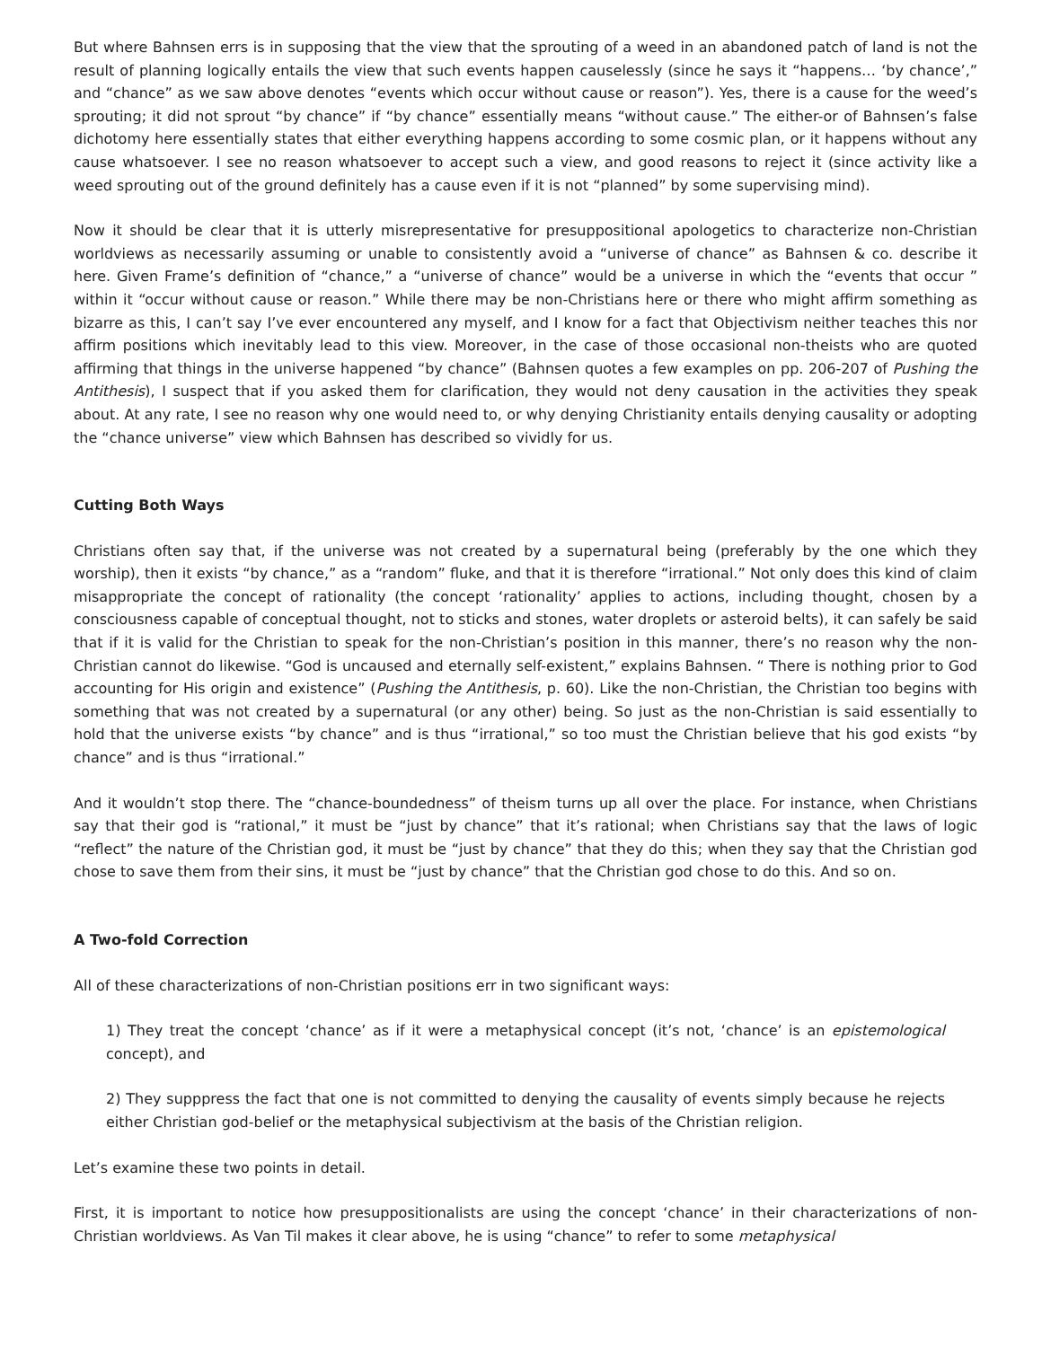But where Bahnsen errs is in supposing that the view that the sprouting of a weed in an abandoned patch of land is not the result of planning logically entails the view that such events happen causelessly (since he says it “happens… ‘by chance’,” and “chance” as we saw above denotes “events which occur without cause or reason”). Yes, there is a cause for the weed’s sprouting; it did not sprout “by chance” if “by chance” essentially means “without cause.” The either-or of Bahnsen’s false dichotomy here essentially states that either everything happens according to some cosmic plan, or it happens without any cause whatsoever. I see no reason whatsoever to accept such a view, and good reasons to reject it (since activity like a weed sprouting out of the ground definitely has a cause even if it is not “planned” by some supervising mind).
Now it should be clear that it is utterly misrepresentative for presuppositional apologetics to characterize non-Christian worldviews as necessarily assuming or unable to consistently avoid a “universe of chance” as Bahnsen & co. describe it here. Given Frame’s definition of “chance,” a “universe of chance” would be a universe in which the “events that occur ” within it “occur without cause or reason.” While there may be non-Christians here or there who might affirm something as bizarre as this, I can’t say I’ve ever encountered any myself, and I know for a fact that Objectivism neither teaches this nor affirm positions which inevitably lead to this view. Moreover, in the case of those occasional non-theists who are quoted affirming that things in the universe happened “by chance” (Bahnsen quotes a few examples on pp. 206-207 of Pushing the Antithesis), I suspect that if you asked them for clarification, they would not deny causation in the activities they speak about. At any rate, I see no reason why one would need to, or why denying Christianity entails denying causality or adopting the “chance universe” view which Bahnsen has described so vividly for us.
Cutting Both Ways
Christians often say that, if the universe was not created by a supernatural being (preferably by the one which they worship), then it exists “by chance,” as a “random” fluke, and that it is therefore “irrational.” Not only does this kind of claim misappropriate the concept of rationality (the concept ‘rationality’ applies to actions, including thought, chosen by a consciousness capable of conceptual thought, not to sticks and stones, water droplets or asteroid belts), it can safely be said that if it is valid for the Christian to speak for the non-Christian’s position in this manner, there’s no reason why the non-Christian cannot do likewise. “God is uncaused and eternally self-existent,” explains Bahnsen. “ There is nothing prior to God accounting for His origin and existence” (Pushing the Antithesis, p. 60). Like the non-Christian, the Christian too begins with something that was not created by a supernatural (or any other) being. So just as the non-Christian is said essentially to hold that the universe exists “by chance” and is thus “irrational,” so too must the Christian believe that his god exists “by chance” and is thus “irrational.”
And it wouldn’t stop there. The “chance-boundedness” of theism turns up all over the place. For instance, when Christians say that their god is “rational,” it must be “just by chance” that it’s rational; when Christians say that the laws of logic “reflect” the nature of the Christian god, it must be “just by chance” that they do this; when they say that the Christian god chose to save them from their sins, it must be “just by chance” that the Christian god chose to do this. And so on.
A Two-fold Correction
All of these characterizations of non-Christian positions err in two significant ways:
1) They treat the concept ‘chance’ as if it were a metaphysical concept (it’s not, ‘chance’ is an epistemological concept), and
2) They supppress the fact that one is not committed to denying the causality of events simply because he rejects either Christian god-belief or the metaphysical subjectivism at the basis of the Christian religion.
Let’s examine these two points in detail.
First, it is important to notice how presuppositionalists are using the concept ‘chance’ in their characterizations of non-Christian worldviews. As Van Til makes it clear above, he is using “chance” to refer to some metaphysical